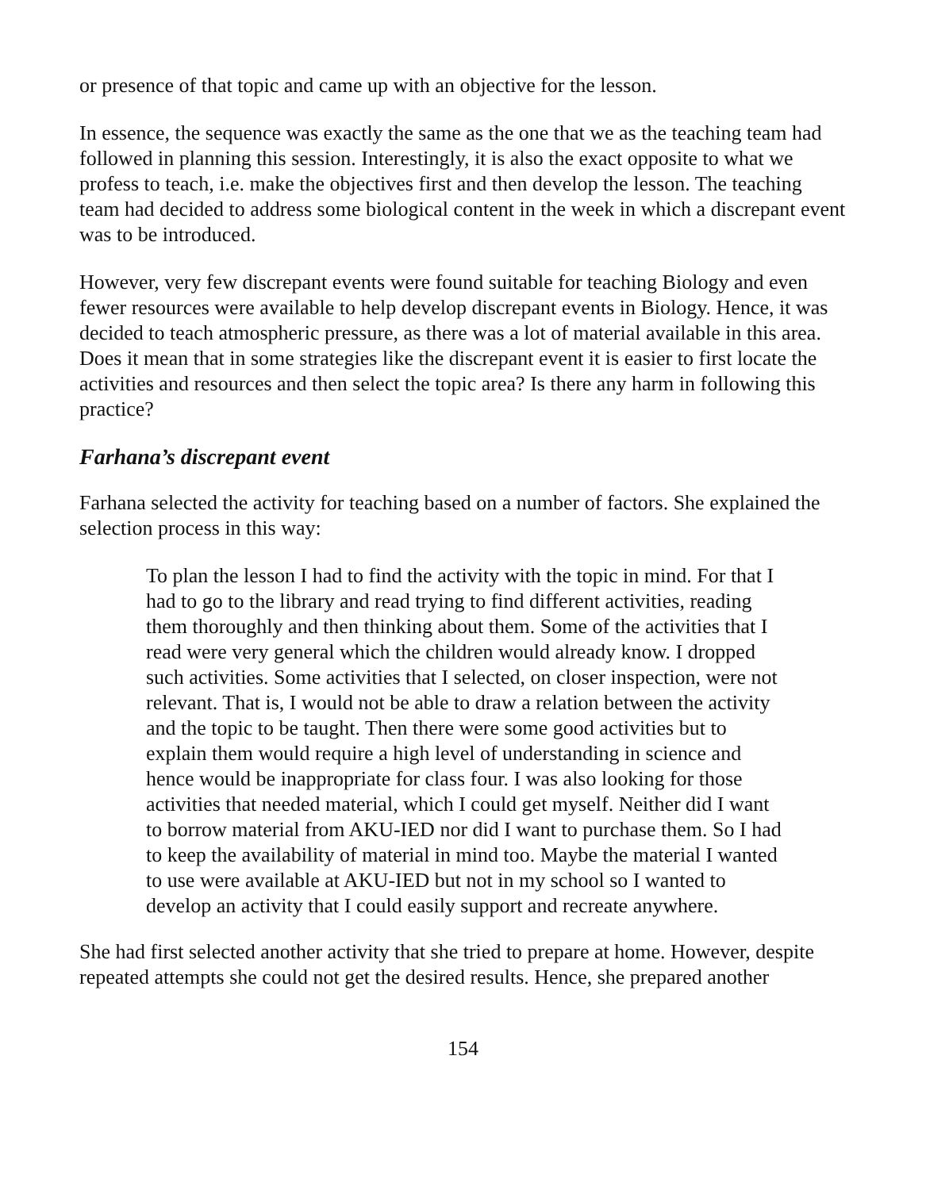or presence of that topic and came up with an objective for the lesson.
In essence, the sequence was exactly the same as the one that we as the teaching team had followed in planning this session. Interestingly, it is also the exact opposite to what we profess to teach, i.e. make the objectives first and then develop the lesson. The teaching team had decided to address some biological content in the week in which a discrepant event was to be introduced.
However, very few discrepant events were found suitable for teaching Biology and even fewer resources were available to help develop discrepant events in Biology. Hence, it was decided to teach atmospheric pressure, as there was a lot of material available in this area. Does it mean that in some strategies like the discrepant event it is easier to first locate the activities and resources and then select the topic area? Is there any harm in following this practice?
Farhana’s discrepant event
Farhana selected the activity for teaching based on a number of factors. She explained the selection process in this way:
To plan the lesson I had to find the activity with the topic in mind. For that I had to go to the library and read trying to find different activities, reading them thoroughly and then thinking about them. Some of the activities that I read were very general which the children would already know. I dropped such activities. Some activities that I selected, on closer inspection, were not relevant. That is, I would not be able to draw a relation between the activity and the topic to be taught. Then there were some good activities but to explain them would require a high level of understanding in science and hence would be inappropriate for class four. I was also looking for those activities that needed material, which I could get myself. Neither did I want to borrow material from AKU-IED nor did I want to purchase them. So I had to keep the availability of material in mind too. Maybe the material I wanted to use were available at AKU-IED but not in my school so I wanted to develop an activity that I could easily support and recreate anywhere.
She had first selected another activity that she tried to prepare at home. However, despite repeated attempts she could not get the desired results. Hence, she prepared another
154